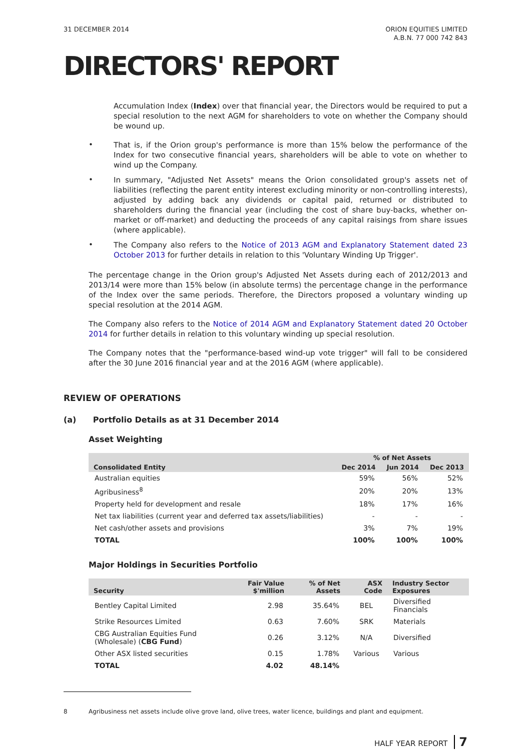31 DECEMBER 2014 ORION EQUITIES LIMITED
A.B.N. 77 000 742 843
DIRECTORS' REPORT
Accumulation Index (Index) over that financial year, the Directors would be required to put a special resolution to the next AGM for shareholders to vote on whether the Company should be wound up.
•
That is, if the Orion group's performance is more than 15% below the performance of the Index for two consecutive financial years, shareholders will be able to vote on whether to wind up the Company.
•
In summary, "Adjusted Net Assets" means the Orion consolidated group's assets net of liabilities (reflecting the parent entity interest excluding minority or non-controlling interests), adjusted by adding back any dividends or capital paid, returned or distributed to shareholders during the financial year (including the cost of share buy-backs, whether on-market or off-market) and deducting the proceeds of any capital raisings from share issues (where applicable).
•
The Company also refers to the Notice of 2013 AGM and Explanatory Statement dated 23 October 2013 for further details in relation to this 'Voluntary Winding Up Trigger'.
The percentage change in the Orion group's Adjusted Net Assets during each of 2012/2013 and 2013/14 were more than 15% below (in absolute terms) the percentage change in the performance of the Index over the same periods. Therefore, the Directors proposed a voluntary winding up special resolution at the 2014 AGM.
The Company also refers to the Notice of 2014 AGM and Explanatory Statement dated 20 October 2014 for further details in relation to this voluntary winding up special resolution.
The Company notes that the "performance-based wind-up vote trigger" will fall to be considered after the 30 June 2016 financial year and at the 2016 AGM (where applicable).
REVIEW OF OPERATIONS
(a) Portfolio Details as at 31 December 2014
Asset Weighting
| Consolidated Entity | % of Net Assets | | |
| --- | --- | --- | --- |
| | Dec 2014 | Jun 2014 | Dec 2013 |
| Australian equities | 59% | 56% | 52% |
| Agribusiness<sup>8</sup> | 20% | 20% | 13% |
| Property held for development and resale | 18% | 17% | 16% |
| Net tax liabilities (current year and deferred tax assets/liabilities) | - | - | - |
| Net cash/other assets and provisions | 3% | 7% | 19% |
| TOTAL | 100% | 100% | 100% |
Major Holdings in Securities Portfolio
| Security | Fair Value $'million | % of Net Assets | ASX Code | Industry Sector Exposures |
| --- | --- | --- | --- | --- |
| Bentley Capital Limited | 2.98 | 35.64% | BEL | Diversified Financials |
| Strike Resources Limited | 0.63 | 7.60% | SRK | Materials |
| CBG Australian Equities Fund (Wholesale) ( CBG Fund ) | 0.26 | 3.12% | N/A | Diversified |
| Other ASX listed securities | 0.15 | 1.78% | Various | Various |
| TOTAL | 4.02 | 48.14% | | |
8 Agribusiness net assets include olive grove land, olive trees, water licence, buildings and plant and equipment.
HALF YEAR REPORT 7